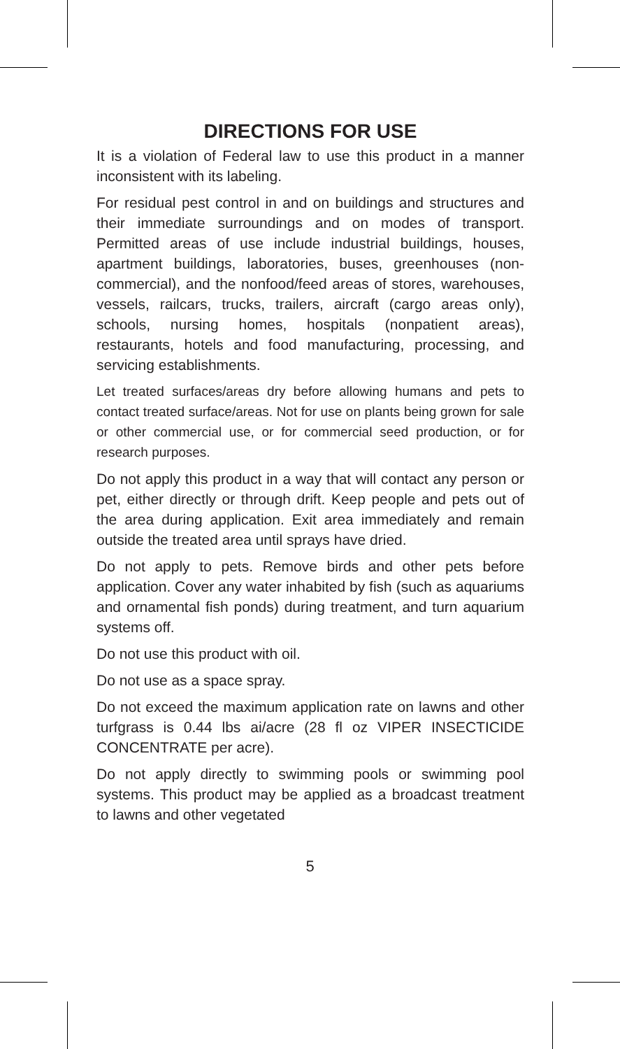DIRECTIONS FOR USE
It is a violation of Federal law to use this product in a manner inconsistent with its labeling.
For residual pest control in and on buildings and structures and their immediate surroundings and on modes of transport. Permitted areas of use include industrial buildings, houses, apartment buildings, laboratories, buses, greenhouses (non-commercial), and the nonfood/feed areas of stores, warehouses, vessels, railcars, trucks, trailers, aircraft (cargo areas only), schools, nursing homes, hospitals (nonpatient areas), restaurants, hotels and food manufacturing, processing, and servicing establishments.
Let treated surfaces/areas dry before allowing humans and pets to contact treated surface/areas. Not for use on plants being grown for sale or other commercial use, or for commercial seed production, or for research purposes.
Do not apply this product in a way that will contact any person or pet, either directly or through drift. Keep people and pets out of the area during application. Exit area immediately and remain outside the treated area until sprays have dried.
Do not apply to pets. Remove birds and other pets before application. Cover any water inhabited by fish (such as aquariums and ornamental fish ponds) during treatment, and turn aquarium systems off.
Do not use this product with oil.
Do not use as a space spray.
Do not exceed the maximum application rate on lawns and other turfgrass is 0.44 lbs ai/acre (28 fl oz VIPER INSECTICIDE CONCENTRATE per acre).
Do not apply directly to swimming pools or swimming pool systems. This product may be applied as a broadcast treatment to lawns and other vegetated
5